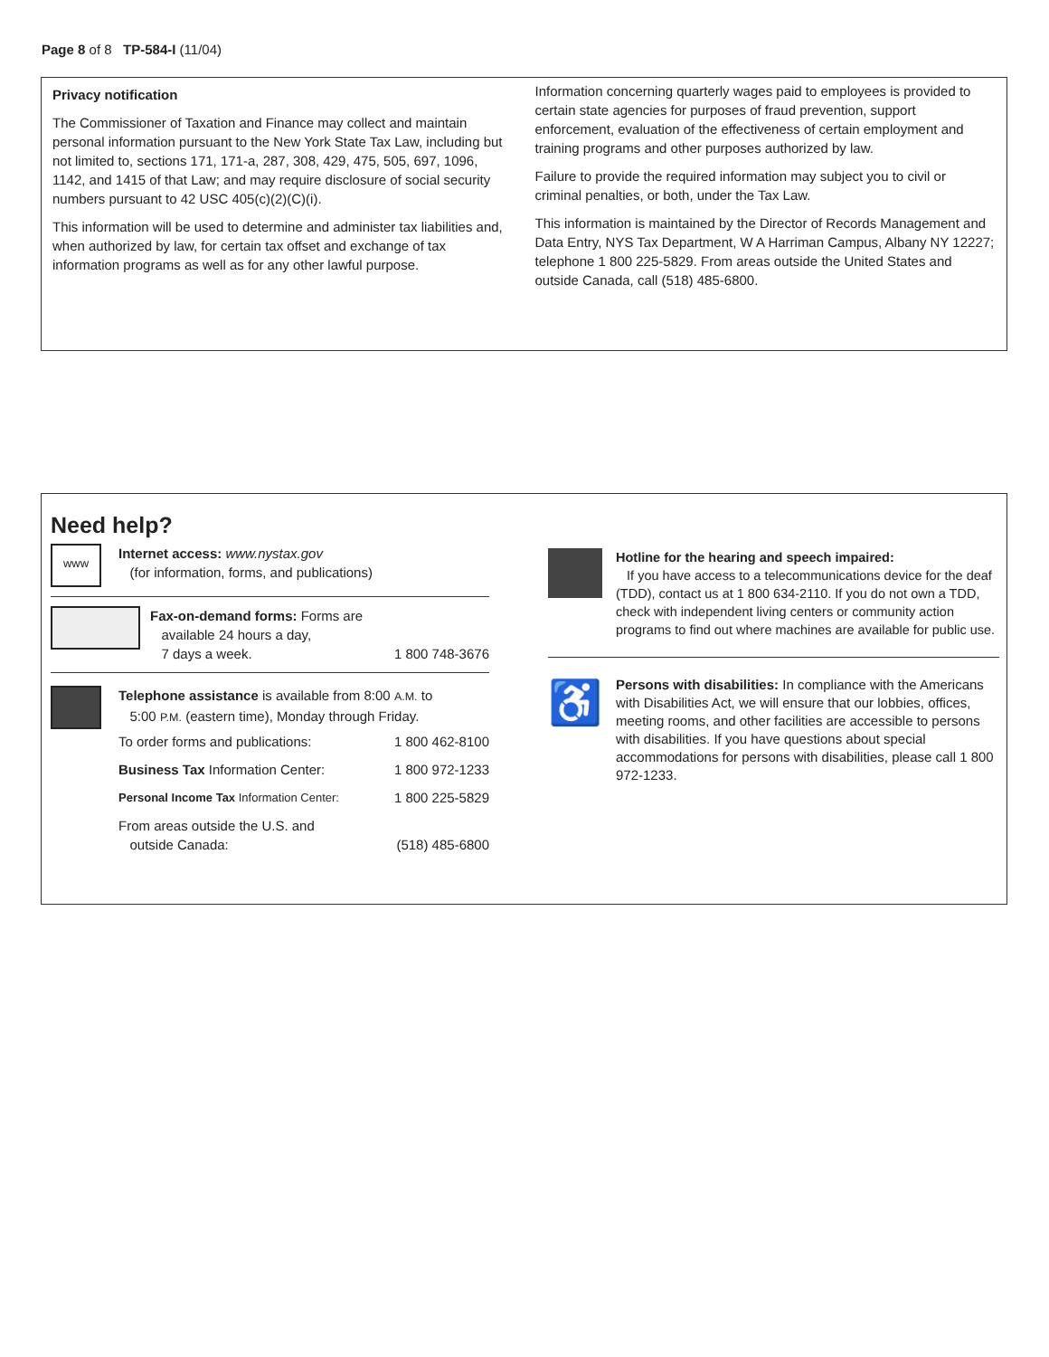Page 8 of 8 TP-584-I (11/04)
Privacy notification
The Commissioner of Taxation and Finance may collect and maintain personal information pursuant to the New York State Tax Law, including but not limited to, sections 171, 171-a, 287, 308, 429, 475, 505, 697, 1096, 1142, and 1415 of that Law; and may require disclosure of social security numbers pursuant to 42 USC 405(c)(2)(C)(i).
This information will be used to determine and administer tax liabilities and, when authorized by law, for certain tax offset and exchange of tax information programs as well as for any other lawful purpose.
Information concerning quarterly wages paid to employees is provided to certain state agencies for purposes of fraud prevention, support enforcement, evaluation of the effectiveness of certain employment and training programs and other purposes authorized by law.
Failure to provide the required information may subject you to civil or criminal penalties, or both, under the Tax Law.
This information is maintained by the Director of Records Management and Data Entry, NYS Tax Department, W A Harriman Campus, Albany NY 12227; telephone 1 800 225-5829. From areas outside the United States and outside Canada, call (518) 485-6800.
Need help?
www
Internet access: www.nystax.gov
(for information, forms, and publications)
Fax-on-demand forms: Forms are
available 24 hours a day,
7 days a week. 1 800 748-3676
Telephone assistance is available from 8:00 A.M. to
5:00 P.M. (eastern time), Monday through Friday.
| To order forms and publications: | 1 800 462-8100 |
| Business Tax Information Center: | 1 800 972-1233 |
| Personal Income Tax Information Center: | 1 800 225-5829 |
| From areas outside the U.S. and outside Canada: | (518) 485-6800 |
Hotline for the hearing and speech impaired:
If you have access to a telecommunications device for the deaf (TDD), contact us at 1 800 634-2110. If you do not own a TDD, check with independent living centers or community action programs to find out where machines are available for public use.
♿
Persons with disabilities: In compliance with the Americans with Disabilities Act, we will ensure that our lobbies, offices, meeting rooms, and other facilities are accessible to persons with disabilities. If you have questions about special accommodations for persons with disabilities, please call 1 800 972-1233.